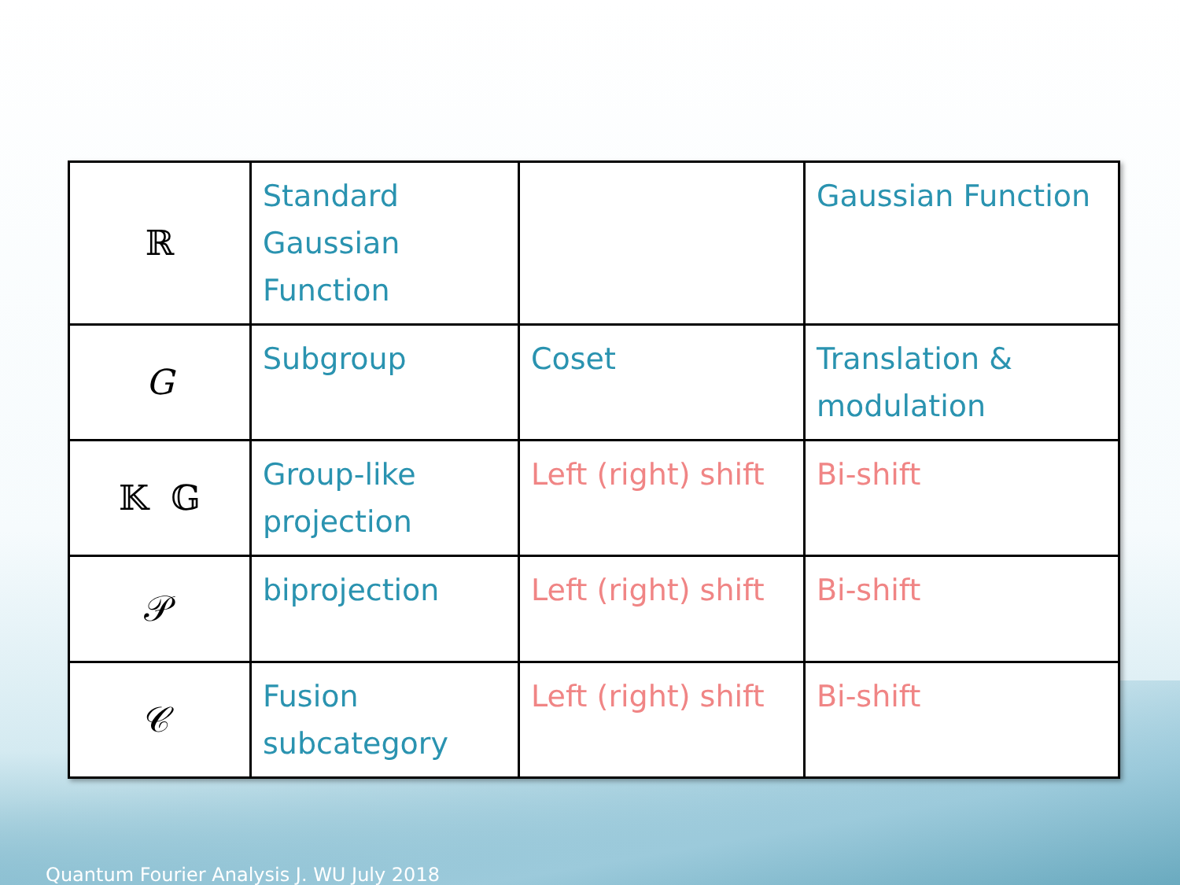| ℝ | Standard Gaussian Function | | Gaussian Function |
| G | Subgroup | Coset | Translation & modulation |
| 𝕂 𝔾 | Group-like projection | Left (right) shift | Bi-shift |
| 𝒫 | biprojection | Left (right) shift | Bi-shift |
| 𝒞 | Fusion subcategory | Left (right) shift | Bi-shift |
Quantum Fourier Analysis J. WU July 2018